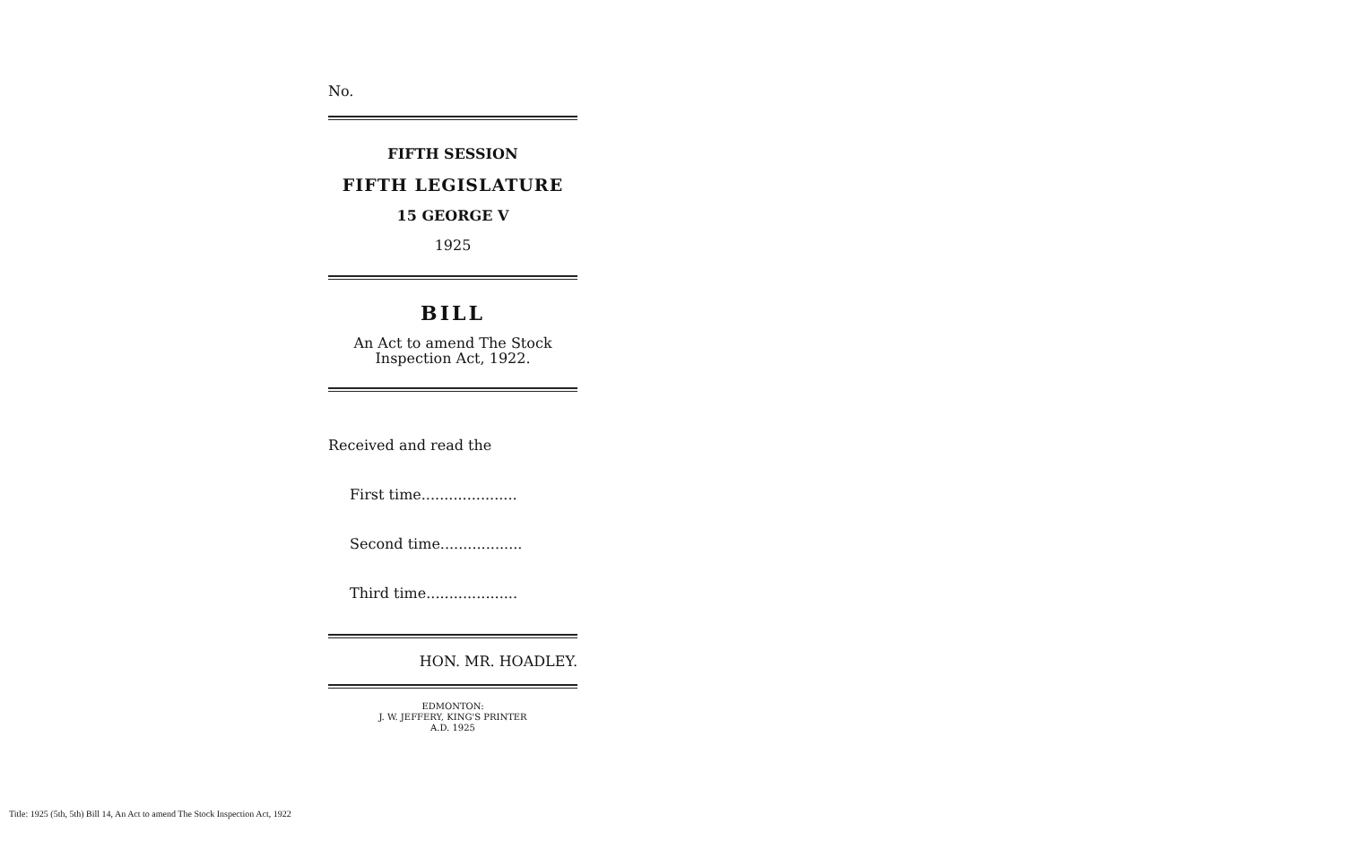No.
FIFTH SESSION
FIFTH LEGISLATURE
15 GEORGE V
1925
BILL
An Act to amend The Stock Inspection Act, 1922.
Received and read the
First time.....................
Second time..................
Third time....................
HON. MR. HOADLEY.
EDMONTON:
J. W. JEFFERY, KING'S PRINTER
A.D. 1925
Title: 1925 (5th, 5th) Bill 14, An Act to amend The Stock Inspection Act, 1922